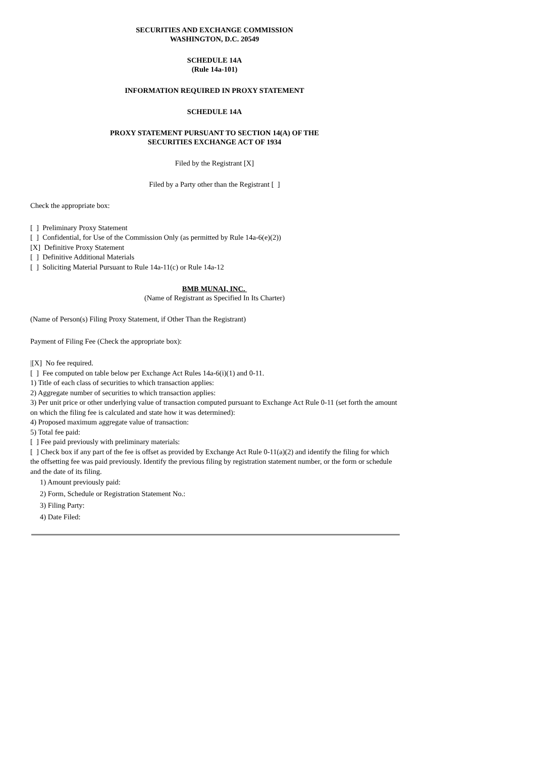SECURITIES AND EXCHANGE COMMISSION
WASHINGTON, D.C. 20549
SCHEDULE 14A
(Rule 14a-101)
INFORMATION REQUIRED IN PROXY STATEMENT
SCHEDULE 14A
PROXY STATEMENT PURSUANT TO SECTION 14(A) OF THE
SECURITIES EXCHANGE ACT OF 1934
Filed by the Registrant [X]
Filed by a Party other than the Registrant [ ]
Check the appropriate box:
[ ] Preliminary Proxy Statement
[ ] Confidential, for Use of the Commission Only (as permitted by Rule 14a-6(e)(2))
[X] Definitive Proxy Statement
[ ] Definitive Additional Materials
[ ] Soliciting Material Pursuant to Rule 14a-11(c) or Rule 14a-12
BMB MUNAI, INC.
(Name of Registrant as Specified In Its Charter)
(Name of Person(s) Filing Proxy Statement, if Other Than the Registrant)
Payment of Filing Fee (Check the appropriate box):
|[X] No fee required.
[ ] Fee computed on table below per Exchange Act Rules 14a-6(i)(1) and 0-11.
1) Title of each class of securities to which transaction applies:
2) Aggregate number of securities to which transaction applies:
3) Per unit price or other underlying value of transaction computed pursuant to Exchange Act Rule 0-11 (set forth the amount on which the filing fee is calculated and state how it was determined):
4) Proposed maximum aggregate value of transaction:
5) Total fee paid:
[ ] Fee paid previously with preliminary materials:
[ ] Check box if any part of the fee is offset as provided by Exchange Act Rule 0-11(a)(2) and identify the filing for which the offsetting fee was paid previously. Identify the previous filing by registration statement number, or the form or schedule and the date of its filing.
1) Amount previously paid:
2) Form, Schedule or Registration Statement No.:
3) Filing Party:
4) Date Filed: